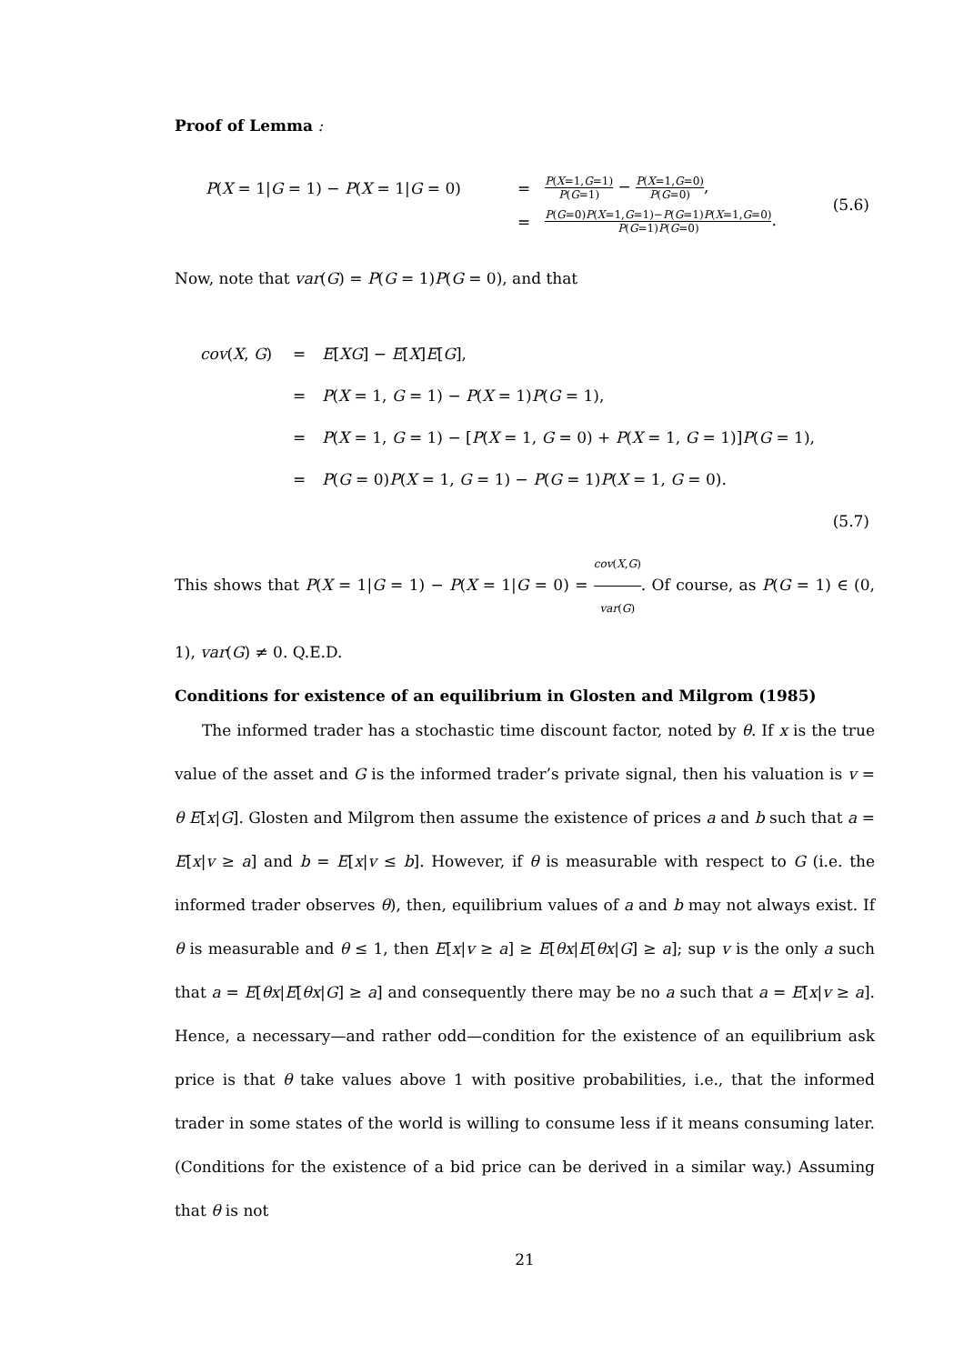Proof of Lemma :
| P ( X = 1/ G = 1) − P ( X = 1/ G = 0) | = | P ( X =1, G =1) P ( G =1) − P ( X =1, G =0) P ( G =0) , | (5.6) |
| | = | P ( G =0) P ( X =1, G =1)− P ( G =1) P ( X =1, G =0) P ( G =1) P ( G =0) . | |
Now, note that var(G) = P(G = 1)P(G = 0), and that
| cov ( X , G ) | = | E [ XG ] − E [ X ] E [ G ], | |
| | = | P ( X = 1, G = 1) − P ( X = 1) P ( G = 1), | |
| | = | P ( X = 1, G = 1) − [ P ( X = 1, G = 0) + P ( X = 1, G = 1)] P ( G = 1), | |
| | = | P ( G = 0) P ( X = 1, G = 1) − P ( G = 1) P ( X = 1, G = 0). | |
| | | | (5.7) |
This shows that P(X = 1|G = 1) − P(X = 1|G = 0) = cov(X,G) var(G). Of course, as P(G = 1) ∈ (0, 1), var(G) ≠ 0. Q.E.D.
Conditions for existence of an equilibrium in Glosten and Milgrom (1985)
The informed trader has a stochastic time discount factor, noted by θ. If x is the true value of the asset and G is the informed trader’s private signal, then his valuation is v = θ E[x|G]. Glosten and Milgrom then assume the existence of prices a and b such that a = E[x|v ≥ a] and b = E[x|v ≤ b]. However, if θ is measurable with respect to G (i.e. the informed trader observes θ), then, equilibrium values of a and b may not always exist. If θ is measurable and θ ≤ 1, then E[x|v ≥ a] ≥ E[θx|E[θx|G] ≥ a]; sup v is the only a such that a = E[θx|E[θx|G] ≥ a] and consequently there may be no a such that a = E[x|v ≥ a]. Hence, a necessary—and rather odd—condition for the existence of an equilibrium ask price is that θ take values above 1 with positive probabilities, i.e., that the informed trader in some states of the world is willing to consume less if it means consuming later. (Conditions for the existence of a bid price can be derived in a similar way.) Assuming that θ is not
21